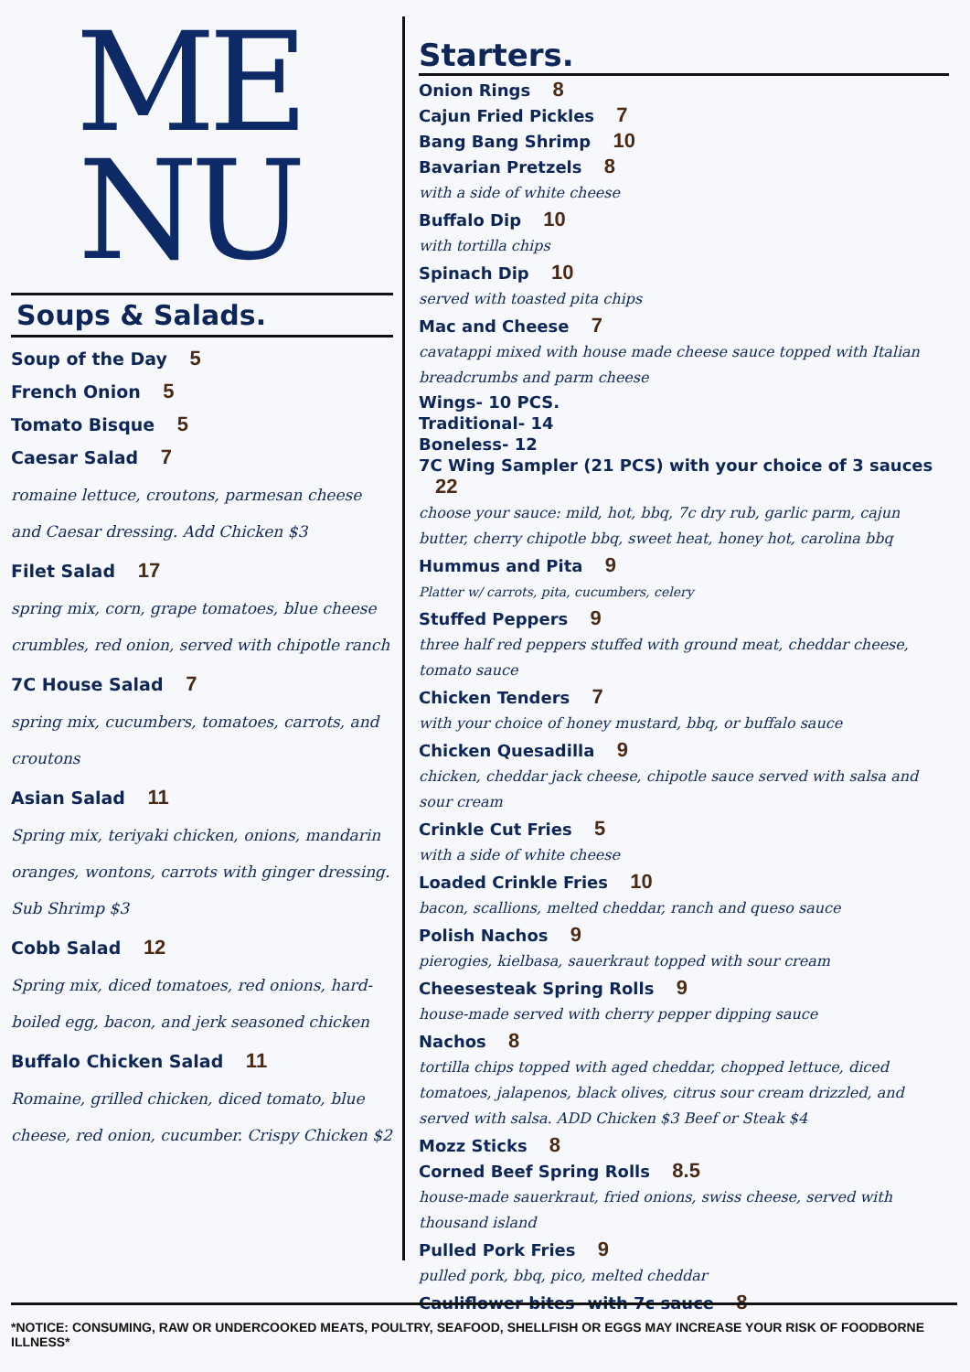ME
NU
Soups & Salads.
Soup of the Day 5
French Onion 5
Tomato Bisque 5
Caesar Salad 7
romaine lettuce, croutons, parmesan cheese and Caesar dressing. Add Chicken $3
Filet Salad 17
spring mix, corn, grape tomatoes, blue cheese crumbles, red onion, served with chipotle ranch
7C House Salad 7
spring mix, cucumbers, tomatoes, carrots, and croutons
Asian Salad 11
Spring mix, teriyaki chicken, onions, mandarin oranges, wontons, carrots with ginger dressing. Sub Shrimp $3
Cobb Salad 12
Spring mix, diced tomatoes, red onions, hard-boiled egg, bacon, and jerk seasoned chicken
Buffalo Chicken Salad 11
Romaine, grilled chicken, diced tomato, blue cheese, red onion, cucumber. Crispy Chicken $2
Starters.
Onion Rings 8
Cajun Fried Pickles 7
Bang Bang Shrimp 10
Bavarian Pretzels 8
with a side of white cheese
Buffalo Dip 10
with tortilla chips
Spinach Dip 10
served with toasted pita chips
Mac and Cheese 7
cavatappi mixed with house made cheese sauce topped with Italian breadcrumbs and parm cheese
Wings- 10 PCS.
Traditional- 14
Boneless- 12
7C Wing Sampler (21 PCS) with your choice of 3 sauces 22
choose your sauce: mild, hot, bbq, 7c dry rub, garlic parm, cajun butter, cherry chipotle bbq, sweet heat, honey hot, carolina bbq
Hummus and Pita 9
Platter w/ carrots, pita, cucumbers, celery
Stuffed Peppers 9
three half red peppers stuffed with ground meat, cheddar cheese, tomato sauce
Chicken Tenders 7
with your choice of honey mustard, bbq, or buffalo sauce
Chicken Quesadilla 9
chicken, cheddar jack cheese, chipotle sauce served with salsa and sour cream
Crinkle Cut Fries 5
with a side of white cheese
Loaded Crinkle Fries 10
bacon, scallions, melted cheddar, ranch and queso sauce
Polish Nachos 9
pierogies, kielbasa, sauerkraut topped with sour cream
Cheesesteak Spring Rolls 9
house-made served with cherry pepper dipping sauce
Nachos 8
tortilla chips topped with aged cheddar, chopped lettuce, diced tomatoes, jalapenos, black olives, citrus sour cream drizzled, and served with salsa. ADD Chicken $3 Beef or Steak $4
Mozz Sticks 8
Corned Beef Spring Rolls 8.5
house-made sauerkraut, fried onions, swiss cheese, served with thousand island
Pulled Pork Fries 9
pulled pork, bbq, pico, melted cheddar
Cauliflower bites- with 7c sauce 8
*NOTICE: CONSUMING, RAW OR UNDERCOOKED MEATS, POULTRY, SEAFOOD, SHELLFISH OR EGGS MAY INCREASE YOUR RISK OF FOODBORNE ILLNESS*